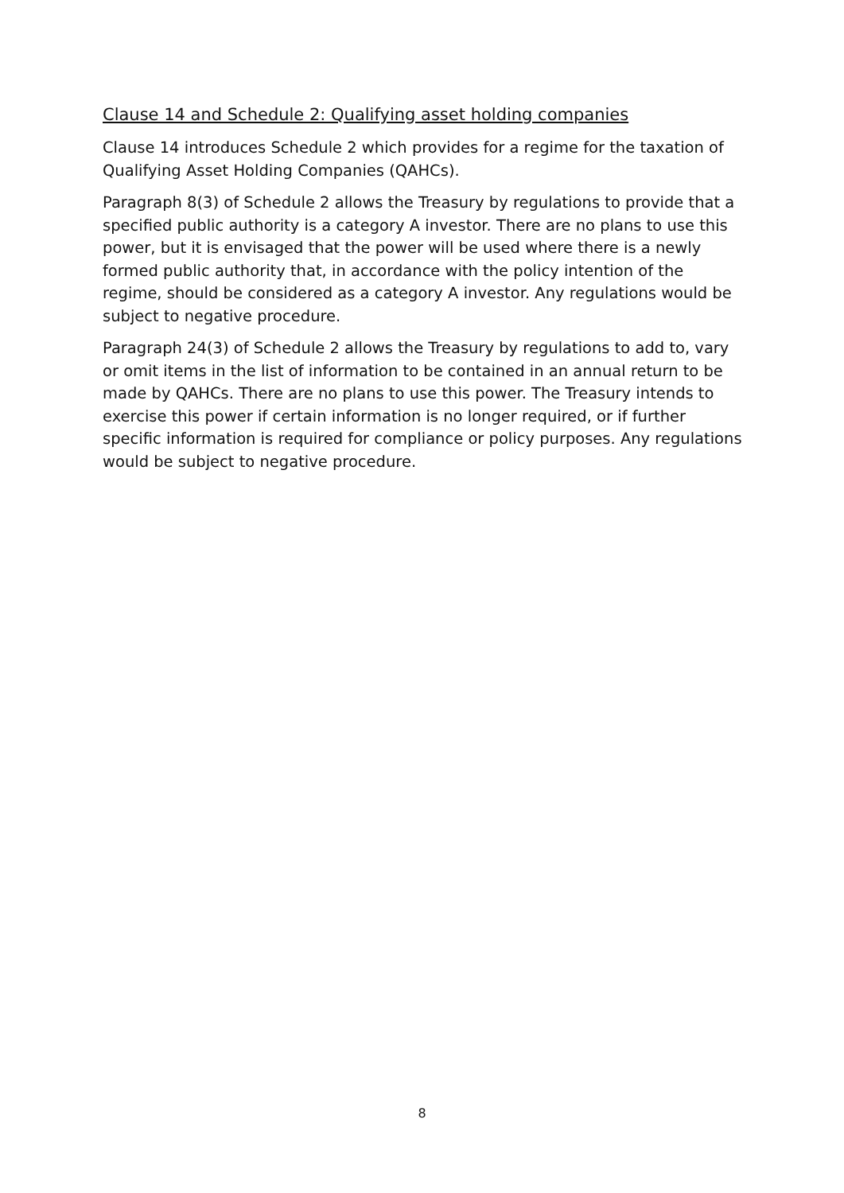Clause 14 and Schedule 2: Qualifying asset holding companies
Clause 14 introduces Schedule 2 which provides for a regime for the taxation of Qualifying Asset Holding Companies (QAHCs).
Paragraph 8(3) of Schedule 2 allows the Treasury by regulations to provide that a specified public authority is a category A investor. There are no plans to use this power, but it is envisaged that the power will be used where there is a newly formed public authority that, in accordance with the policy intention of the regime, should be considered as a category A investor. Any regulations would be subject to negative procedure.
Paragraph 24(3) of Schedule 2 allows the Treasury by regulations to add to, vary or omit items in the list of information to be contained in an annual return to be made by QAHCs. There are no plans to use this power. The Treasury intends to exercise this power if certain information is no longer required, or if further specific information is required for compliance or policy purposes. Any regulations would be subject to negative procedure.
8